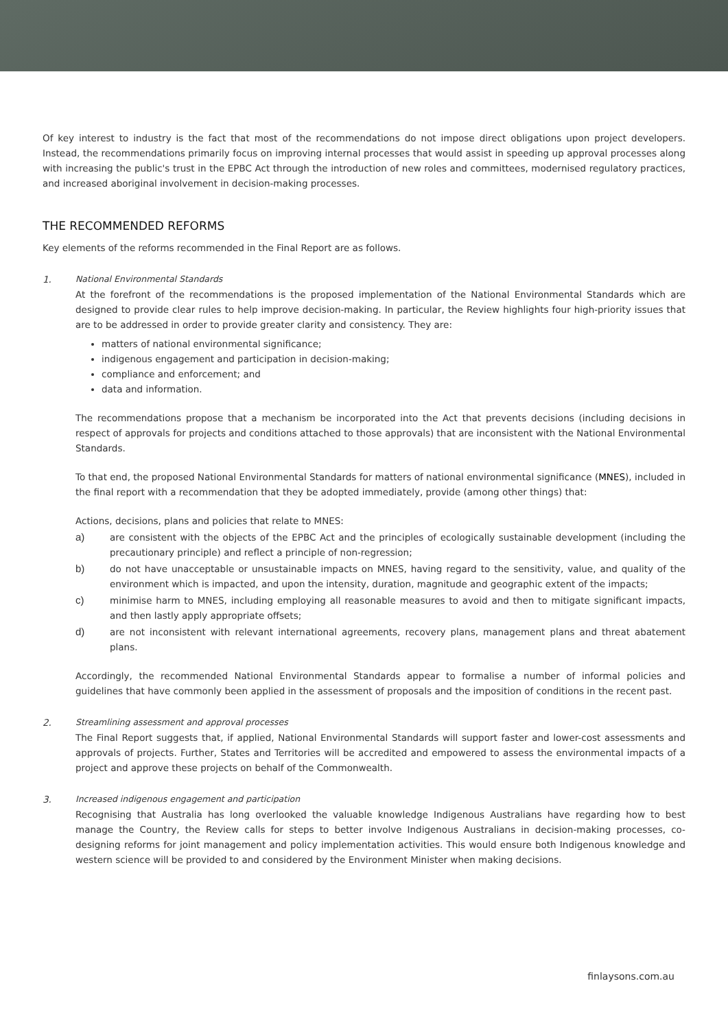Of key interest to industry is the fact that most of the recommendations do not impose direct obligations upon project developers. Instead, the recommendations primarily focus on improving internal processes that would assist in speeding up approval processes along with increasing the public's trust in the EPBC Act through the introduction of new roles and committees, modernised regulatory practices, and increased aboriginal involvement in decision-making processes.
THE RECOMMENDED REFORMS
Key elements of the reforms recommended in the Final Report are as follows.
1. National Environmental Standards
At the forefront of the recommendations is the proposed implementation of the National Environmental Standards which are designed to provide clear rules to help improve decision-making. In particular, the Review highlights four high-priority issues that are to be addressed in order to provide greater clarity and consistency. They are:
matters of national environmental significance;
indigenous engagement and participation in decision-making;
compliance and enforcement; and
data and information.
The recommendations propose that a mechanism be incorporated into the Act that prevents decisions (including decisions in respect of approvals for projects and conditions attached to those approvals) that are inconsistent with the National Environmental Standards.
To that end, the proposed National Environmental Standards for matters of national environmental significance (MNES), included in the final report with a recommendation that they be adopted immediately, provide (among other things) that:
Actions, decisions, plans and policies that relate to MNES:
a) are consistent with the objects of the EPBC Act and the principles of ecologically sustainable development (including the precautionary principle) and reflect a principle of non-regression;
b) do not have unacceptable or unsustainable impacts on MNES, having regard to the sensitivity, value, and quality of the environment which is impacted, and upon the intensity, duration, magnitude and geographic extent of the impacts;
c) minimise harm to MNES, including employing all reasonable measures to avoid and then to mitigate significant impacts, and then lastly apply appropriate offsets;
d) are not inconsistent with relevant international agreements, recovery plans, management plans and threat abatement plans.
Accordingly, the recommended National Environmental Standards appear to formalise a number of informal policies and guidelines that have commonly been applied in the assessment of proposals and the imposition of conditions in the recent past.
2. Streamlining assessment and approval processes
The Final Report suggests that, if applied, National Environmental Standards will support faster and lower-cost assessments and approvals of projects. Further, States and Territories will be accredited and empowered to assess the environmental impacts of a project and approve these projects on behalf of the Commonwealth.
3. Increased indigenous engagement and participation
Recognising that Australia has long overlooked the valuable knowledge Indigenous Australians have regarding how to best manage the Country, the Review calls for steps to better involve Indigenous Australians in decision-making processes, co-designing reforms for joint management and policy implementation activities. This would ensure both Indigenous knowledge and western science will be provided to and considered by the Environment Minister when making decisions.
finlaysons.com.au